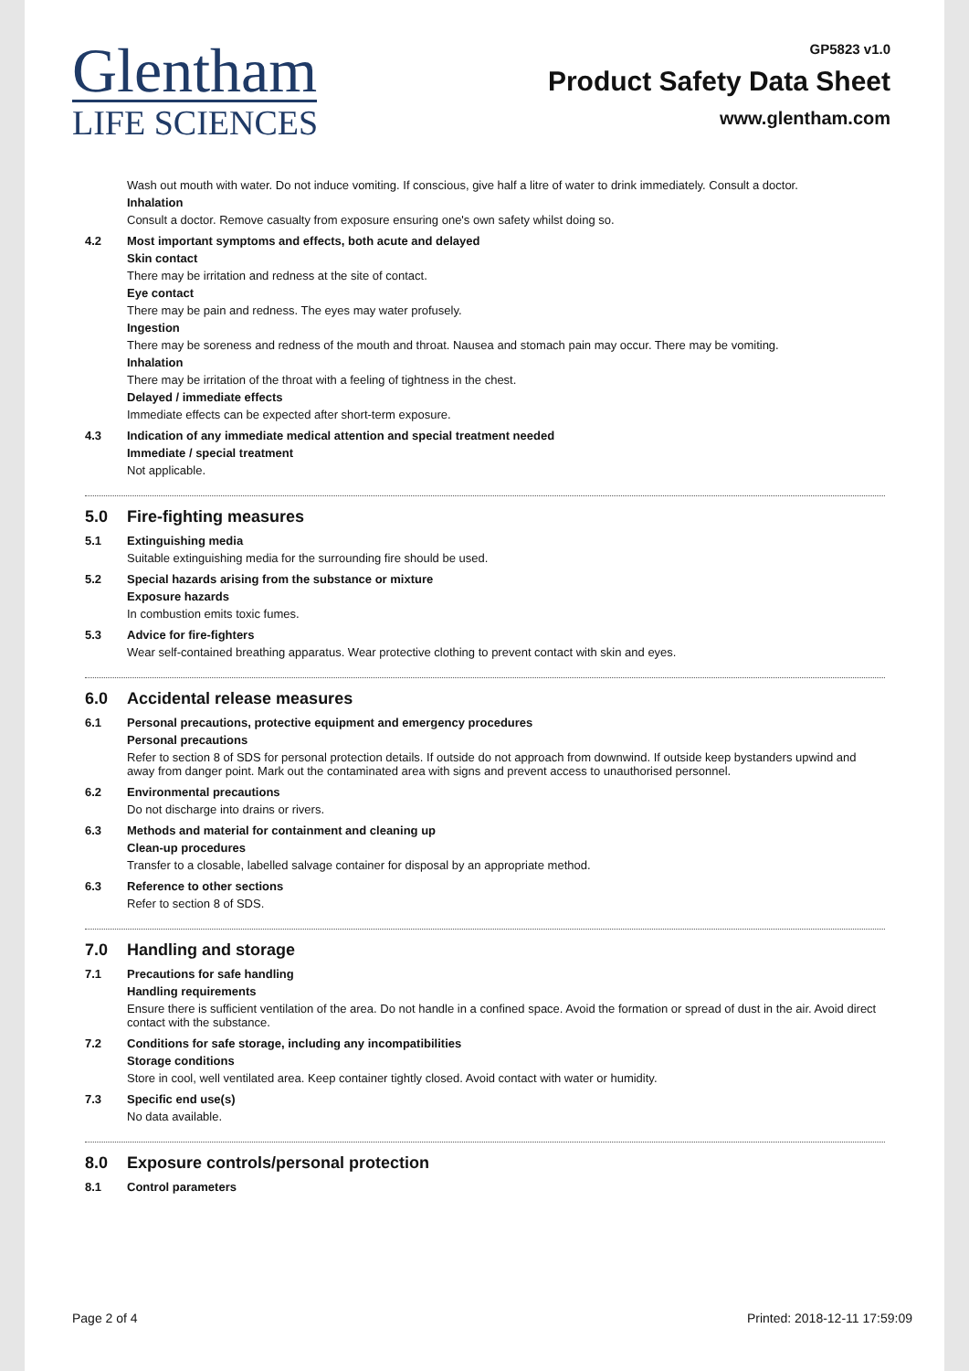Glentham
LIFE SCIENCES
GP5823 v1.0
Product Safety Data Sheet
www.glentham.com
Wash out mouth with water. Do not induce vomiting. If conscious, give half a litre of water to drink immediately. Consult a doctor.
Inhalation
Consult a doctor. Remove casualty from exposure ensuring one's own safety whilst doing so.
4.2 Most important symptoms and effects, both acute and delayed
Skin contact
There may be irritation and redness at the site of contact.
Eye contact
There may be pain and redness. The eyes may water profusely.
Ingestion
There may be soreness and redness of the mouth and throat. Nausea and stomach pain may occur. There may be vomiting.
Inhalation
There may be irritation of the throat with a feeling of tightness in the chest.
Delayed / immediate effects
Immediate effects can be expected after short-term exposure.
4.3 Indication of any immediate medical attention and special treatment needed
Immediate / special treatment
Not applicable.
5.0 Fire-fighting measures
5.1 Extinguishing media
Suitable extinguishing media for the surrounding fire should be used.
5.2 Special hazards arising from the substance or mixture
Exposure hazards
In combustion emits toxic fumes.
5.3 Advice for fire-fighters
Wear self-contained breathing apparatus. Wear protective clothing to prevent contact with skin and eyes.
6.0 Accidental release measures
6.1 Personal precautions, protective equipment and emergency procedures
Personal precautions
Refer to section 8 of SDS for personal protection details. If outside do not approach from downwind. If outside keep bystanders upwind and away from danger point. Mark out the contaminated area with signs and prevent access to unauthorised personnel.
6.2 Environmental precautions
Do not discharge into drains or rivers.
6.3 Methods and material for containment and cleaning up
Clean-up procedures
Transfer to a closable, labelled salvage container for disposal by an appropriate method.
6.3 Reference to other sections
Refer to section 8 of SDS.
7.0 Handling and storage
7.1 Precautions for safe handling
Handling requirements
Ensure there is sufficient ventilation of the area. Do not handle in a confined space. Avoid the formation or spread of dust in the air. Avoid direct contact with the substance.
7.2 Conditions for safe storage, including any incompatibilities
Storage conditions
Store in cool, well ventilated area. Keep container tightly closed. Avoid contact with water or humidity.
7.3 Specific end use(s)
No data available.
8.0 Exposure controls/personal protection
8.1 Control parameters
Page 2 of 4 Printed: 2018-12-11 17:59:09